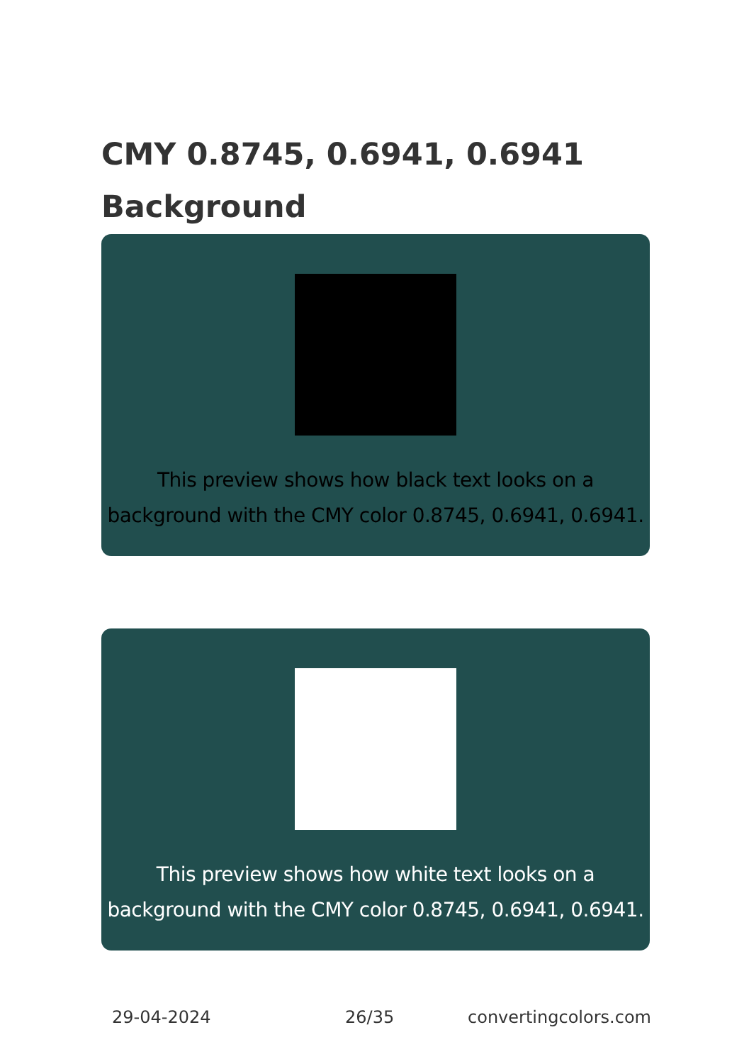CMY 0.8745, 0.6941, 0.6941 Background
This preview shows how black text looks on a background with the CMY color 0.8745, 0.6941, 0.6941.
This preview shows how white text looks on a background with the CMY color 0.8745, 0.6941, 0.6941.
29-04-2024 26/35 convertingcolors.com